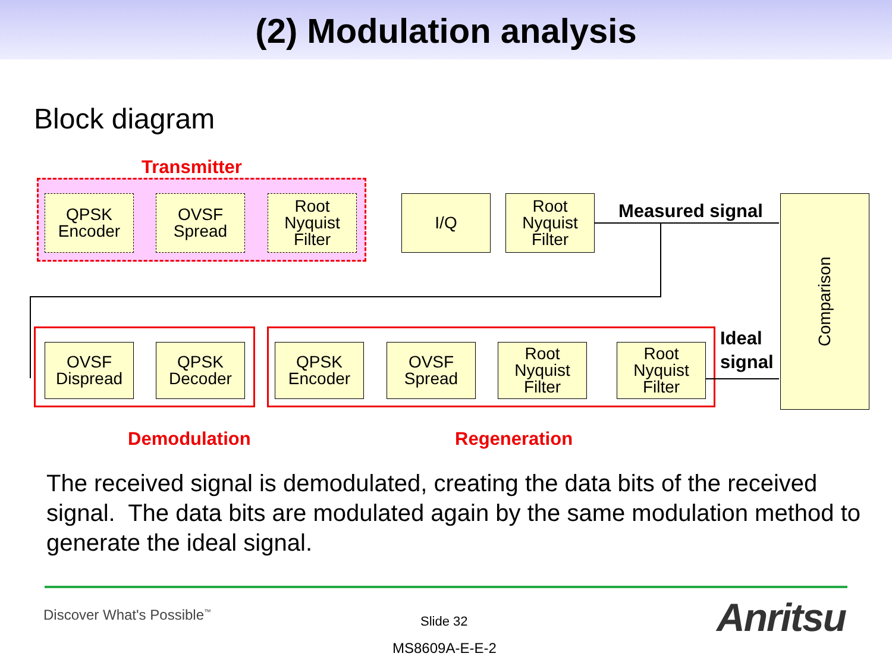(2) Modulation analysis
Block diagram
Transmitter
QPSK
Encoder
OVSF
Spread
Root
Nyquist
Filter
I/Q
Root
Nyquist
Filter
Measured signal
Comparison
OVSF
Dispread
QPSK
Decoder
QPSK
Encoder
OVSF
Spread
Root
Nyquist
Filter
Root
Nyquist
Filter
Ideal
signal
Demodulation Regeneration
The received signal is demodulated, creating the data bits of the received signal. The data bits are modulated again by the same modulation method to generate the ideal signal.
Discover What's Possible<sup>™</sup> Slide 32
MS8609A-E-E-2
Anritsu